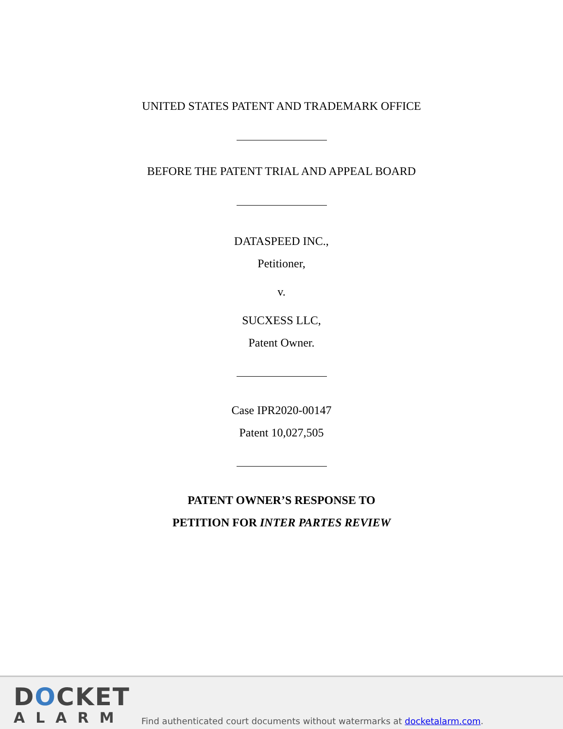UNITED STATES PATENT AND TRADEMARK OFFICE
BEFORE THE PATENT TRIAL AND APPEAL BOARD
DATASPEED INC.,
Petitioner,
v.
SUCXESS LLC,
Patent Owner.
Case IPR2020-00147
Patent 10,027,505
PATENT OWNER’S RESPONSE TO
PETITION FOR INTER PARTES REVIEW
DOCKET
ALARM
Find authenticated court documents without watermarks at docketalarm.com.